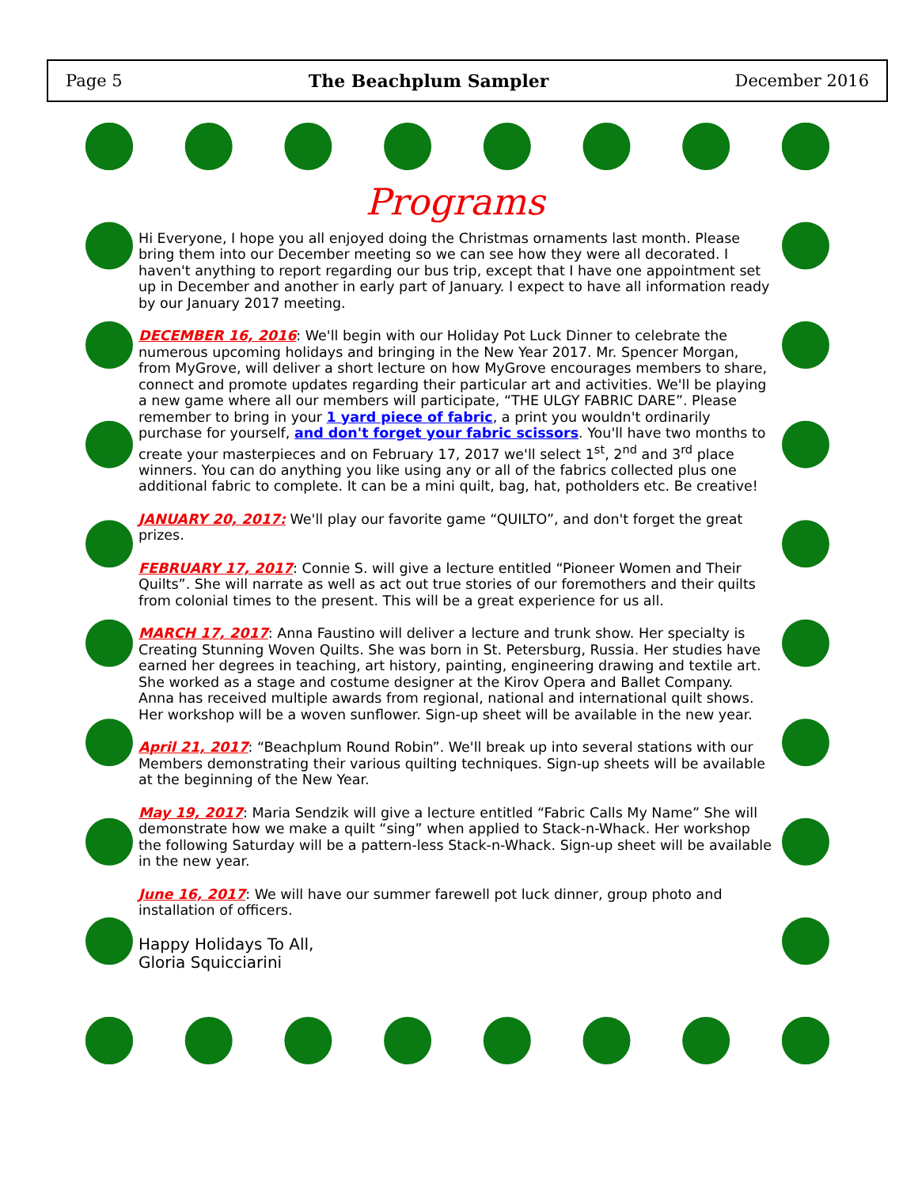Page 5 The Beachplum Sampler December 2016
Programs
Hi Everyone, I hope you all enjoyed doing the Christmas ornaments last month. Please bring them into our December meeting so we can see how they were all decorated. I haven't anything to report regarding our bus trip, except that I have one appointment set up in December and another in early part of January. I expect to have all information ready by our January 2017 meeting.
DECEMBER 16, 2016: We'll begin with our Holiday Pot Luck Dinner to celebrate the numerous upcoming holidays and bringing in the New Year 2017. Mr. Spencer Morgan, from MyGrove, will deliver a short lecture on how MyGrove encourages members to share, connect and promote updates regarding their particular art and activities. We'll be playing a new game where all our members will participate, “THE ULGY FABRIC DARE”. Please remember to bring in your 1 yard piece of fabric, a print you wouldn't ordinarily purchase for yourself, and don't forget your fabric scissors. You'll have two months to create your masterpieces and on February 17, 2017 we'll select 1<sup>st</sup>, 2<sup>nd</sup> and 3<sup>rd</sup> place winners. You can do anything you like using any or all of the fabrics collected plus one additional fabric to complete. It can be a mini quilt, bag, hat, potholders etc. Be creative!
JANUARY 20, 2017: We'll play our favorite game “QUILTO”, and don't forget the great prizes.
FEBRUARY 17, 2017: Connie S. will give a lecture entitled “Pioneer Women and Their Quilts”. She will narrate as well as act out true stories of our foremothers and their quilts from colonial times to the present. This will be a great experience for us all.
MARCH 17, 2017: Anna Faustino will deliver a lecture and trunk show. Her specialty is Creating Stunning Woven Quilts. She was born in St. Petersburg, Russia. Her studies have earned her degrees in teaching, art history, painting, engineering drawing and textile art. She worked as a stage and costume designer at the Kirov Opera and Ballet Company. Anna has received multiple awards from regional, national and international quilt shows. Her workshop will be a woven sunflower. Sign-up sheet will be available in the new year.
April 21, 2017: “Beachplum Round Robin”. We'll break up into several stations with our Members demonstrating their various quilting techniques. Sign-up sheets will be available at the beginning of the New Year.
May 19, 2017: Maria Sendzik will give a lecture entitled “Fabric Calls My Name” She will demonstrate how we make a quilt “sing” when applied to Stack-n-Whack. Her workshop the following Saturday will be a pattern-less Stack-n-Whack. Sign-up sheet will be available in the new year.
June 16, 2017: We will have our summer farewell pot luck dinner, group photo and installation of officers.
Happy Holidays To All,
Gloria Squicciarini